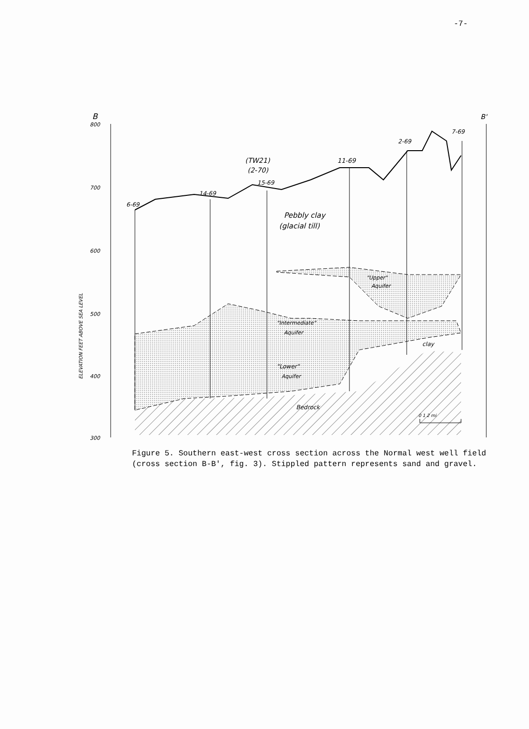-7-
B
B'
800
700
600
500
400
300
ELEVATION FEET ABOVE SEA LEVEL
6-69
14-69
(TW21)
(2-70)
15-69
11-69
2-69
7-69
Pebbly clay
(glacial till)
"Upper"
Aquifer
"Intermediate"
Aquifer
clay
"Lower"
Aquifer
Bedrock
0 1 2 mi
Figure 5. Southern east-west cross section across the Normal west well field (cross section B-B', fig. 3). Stippled pattern represents sand and gravel.